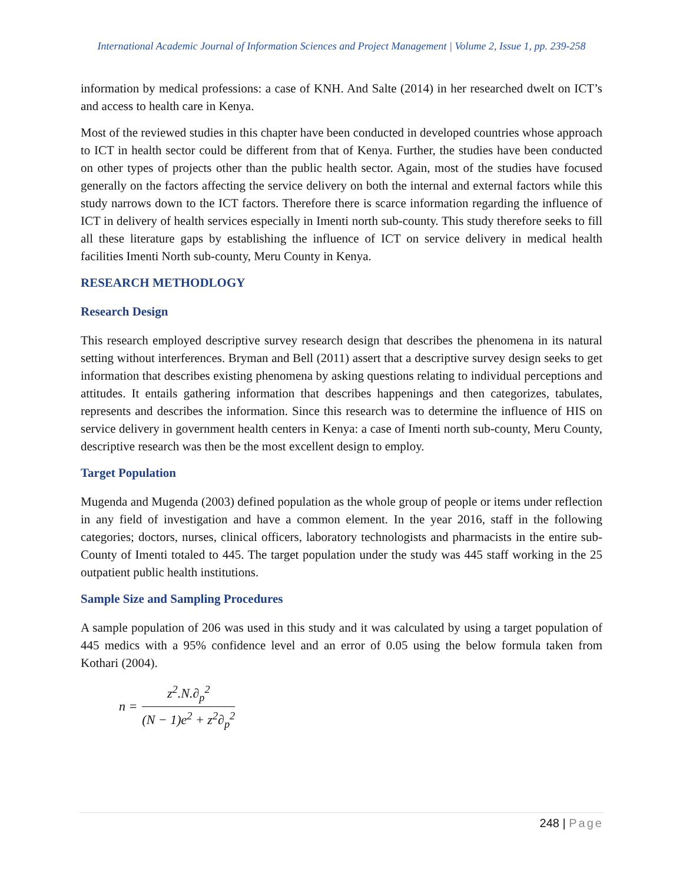International Academic Journal of Information Sciences and Project Management | Volume 2, Issue 1, pp. 239-258
information by medical professions: a case of KNH. And Salte (2014) in her researched dwelt on ICT’s and access to health care in Kenya.
Most of the reviewed studies in this chapter have been conducted in developed countries whose approach to ICT in health sector could be different from that of Kenya. Further, the studies have been conducted on other types of projects other than the public health sector. Again, most of the studies have focused generally on the factors affecting the service delivery on both the internal and external factors while this study narrows down to the ICT factors. Therefore there is scarce information regarding the influence of ICT in delivery of health services especially in Imenti north sub-county. This study therefore seeks to fill all these literature gaps by establishing the influence of ICT on service delivery in medical health facilities Imenti North sub-county, Meru County in Kenya.
RESEARCH METHODLOGY
Research Design
This research employed descriptive survey research design that describes the phenomena in its natural setting without interferences. Bryman and Bell (2011) assert that a descriptive survey design seeks to get information that describes existing phenomena by asking questions relating to individual perceptions and attitudes. It entails gathering information that describes happenings and then categorizes, tabulates, represents and describes the information. Since this research was to determine the influence of HIS on service delivery in government health centers in Kenya: a case of Imenti north sub-county, Meru County, descriptive research was then be the most excellent design to employ.
Target Population
Mugenda and Mugenda (2003) defined population as the whole group of people or items under reflection in any field of investigation and have a common element. In the year 2016, staff in the following categories; doctors, nurses, clinical officers, laboratory technologists and pharmacists in the entire sub-County of Imenti totaled to 445. The target population under the study was 445 staff working in the 25 outpatient public health institutions.
Sample Size and Sampling Procedures
A sample population of 206 was used in this study and it was calculated by using a target population of 445 medics with a 95% confidence level and an error of 0.05 using the below formula taken from Kothari (2004).
n =
z<sup>2</sup>.N.∂<sub>p</sub><sup>2</sup>
(N − 1)e<sup>2</sup> + z<sup>2</sup>∂<sub>p</sub><sup>2</sup>
248 | Page